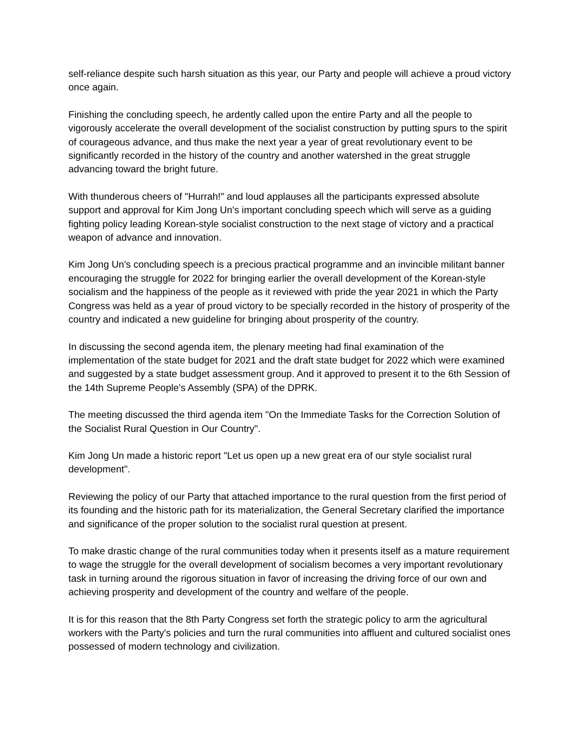self-reliance despite such harsh situation as this year, our Party and people will achieve a proud victory once again.
Finishing the concluding speech, he ardently called upon the entire Party and all the people to vigorously accelerate the overall development of the socialist construction by putting spurs to the spirit of courageous advance, and thus make the next year a year of great revolutionary event to be significantly recorded in the history of the country and another watershed in the great struggle advancing toward the bright future.
With thunderous cheers of "Hurrah!" and loud applauses all the participants expressed absolute support and approval for Kim Jong Un's important concluding speech which will serve as a guiding fighting policy leading Korean-style socialist construction to the next stage of victory and a practical weapon of advance and innovation.
Kim Jong Un's concluding speech is a precious practical programme and an invincible militant banner encouraging the struggle for 2022 for bringing earlier the overall development of the Korean-style socialism and the happiness of the people as it reviewed with pride the year 2021 in which the Party Congress was held as a year of proud victory to be specially recorded in the history of prosperity of the country and indicated a new guideline for bringing about prosperity of the country.
In discussing the second agenda item, the plenary meeting had final examination of the implementation of the state budget for 2021 and the draft state budget for 2022 which were examined and suggested by a state budget assessment group. And it approved to present it to the 6th Session of the 14th Supreme People's Assembly (SPA) of the DPRK.
The meeting discussed the third agenda item "On the Immediate Tasks for the Correction Solution of the Socialist Rural Question in Our Country".
Kim Jong Un made a historic report "Let us open up a new great era of our style socialist rural development".
Reviewing the policy of our Party that attached importance to the rural question from the first period of its founding and the historic path for its materialization, the General Secretary clarified the importance and significance of the proper solution to the socialist rural question at present.
To make drastic change of the rural communities today when it presents itself as a mature requirement to wage the struggle for the overall development of socialism becomes a very important revolutionary task in turning around the rigorous situation in favor of increasing the driving force of our own and achieving prosperity and development of the country and welfare of the people.
It is for this reason that the 8th Party Congress set forth the strategic policy to arm the agricultural workers with the Party's policies and turn the rural communities into affluent and cultured socialist ones possessed of modern technology and civilization.